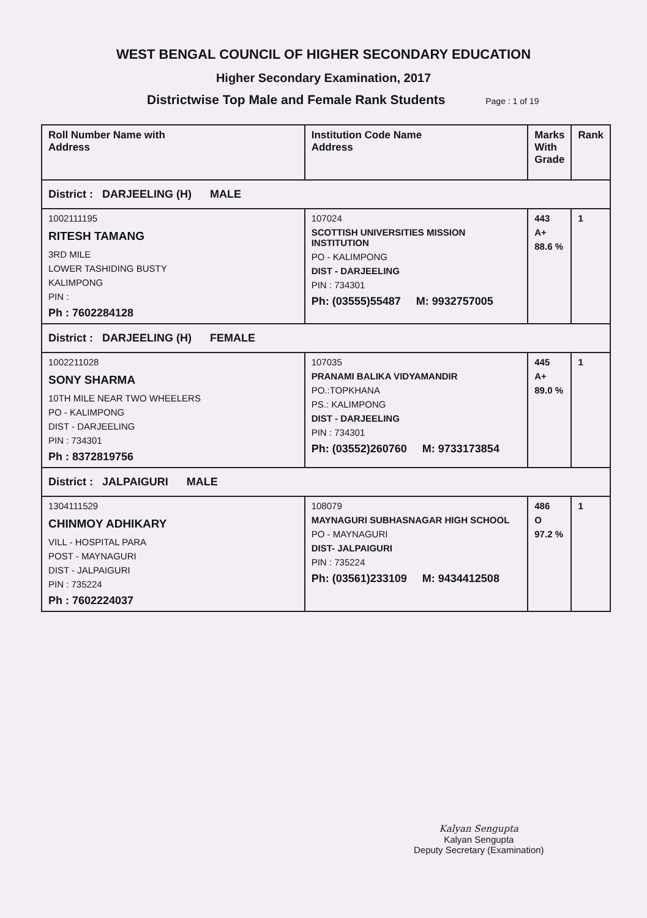WEST BENGAL COUNCIL OF HIGHER SECONDARY EDUCATION
Higher Secondary Examination, 2017
Districtwise Top Male and Female Rank Students Page : 1 of 19
| Roll Number Name with Address | Institution Code Name Address | Marks With Grade | Rank |
| --- | --- | --- | --- |
| District : DARJEELING (H) MALE | | | |
| 1002111195 RITESH TAMANG 3RD MILE LOWER TASHIDING BUSTY KALIMPONG PIN : Ph : 7602284128 | 107024 SCOTTISH UNIVERSITIES MISSION INSTITUTION PO - KALIMPONG DIST - DARJEELING PIN : 734301 Ph: (03555)55487 M: 9932757005 | 443 A+ 88.6 % | 1 |
| District : DARJEELING (H) FEMALE | | | |
| 1002211028 SONY SHARMA 10TH MILE NEAR TWO WHEELERS PO - KALIMPONG DIST - DARJEELING PIN : 734301 Ph : 8372819756 | 107035 PRANAMI BALIKA VIDYAMANDIR PO.:TOPKHANA PS.: KALIMPONG DIST - DARJEELING PIN : 734301 Ph: (03552)260760 M: 9733173854 | 445 A+ 89.0 % | 1 |
| District : JALPAIGURI MALE | | | |
| 1304111529 CHINMOY ADHIKARY VILL - HOSPITAL PARA POST - MAYNAGURI DIST - JALPAIGURI PIN : 735224 Ph : 7602224037 | 108079 MAYNAGURI SUBHASNAGAR HIGH SCHOOL PO - MAYNAGURI DIST- JALPAIGURI PIN : 735224 Ph: (03561)233109 M: 9434412508 | 486 O 97.2 % | 1 |
Kalyan Sengupta
Kalyan Sengupta
Deputy Secretary (Examination)